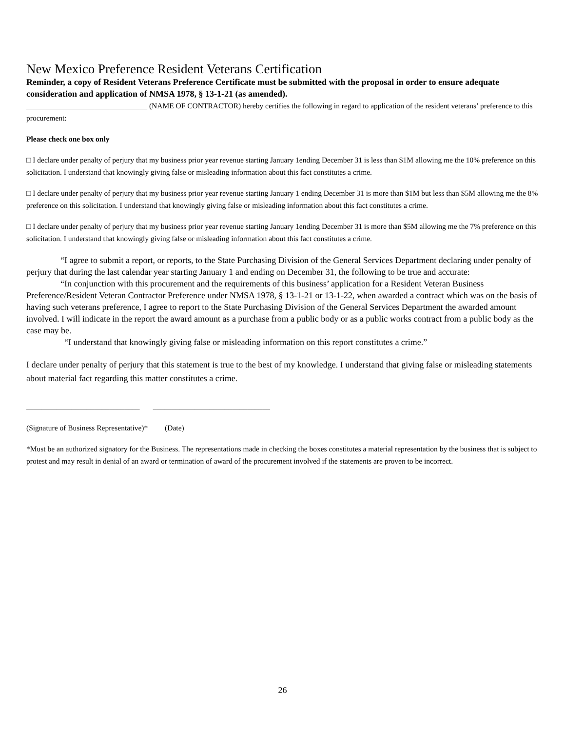New Mexico Preference Resident Veterans Certification
Reminder, a copy of Resident Veterans Preference Certificate must be submitted with the proposal in order to ensure adequate consideration and application of NMSA 1978, § 13-1-21 (as amended).
________________________________ (NAME OF CONTRACTOR) hereby certifies the following in regard to application of the resident veterans’ preference to this procurement:
Please check one box only
□ I declare under penalty of perjury that my business prior year revenue starting January 1ending December 31 is less than $1M allowing me the 10% preference on this solicitation. I understand that knowingly giving false or misleading information about this fact constitutes a crime.
□ I declare under penalty of perjury that my business prior year revenue starting January 1 ending December 31 is more than $1M but less than $5M allowing me the 8% preference on this solicitation. I understand that knowingly giving false or misleading information about this fact constitutes a crime.
□ I declare under penalty of perjury that my business prior year revenue starting January 1ending December 31 is more than $5M allowing me the 7% preference on this solicitation. I understand that knowingly giving false or misleading information about this fact constitutes a crime.
“I agree to submit a report, or reports, to the State Purchasing Division of the General Services Department declaring under penalty of perjury that during the last calendar year starting January 1 and ending on December 31, the following to be true and accurate:
“In conjunction with this procurement and the requirements of this business’ application for a Resident Veteran Business Preference/Resident Veteran Contractor Preference under NMSA 1978, § 13-1-21 or 13-1-22, when awarded a contract which was on the basis of having such veterans preference, I agree to report to the State Purchasing Division of the General Services Department the awarded amount involved. I will indicate in the report the award amount as a purchase from a public body or as a public works contract from a public body as the case may be.
“I understand that knowingly giving false or misleading information on this report constitutes a crime.”
I declare under penalty of perjury that this statement is true to the best of my knowledge. I understand that giving false or misleading statements about material fact regarding this matter constitutes a crime.
______________________________ _______________________________
(Signature of Business Representative)* (Date)
*Must be an authorized signatory for the Business. The representations made in checking the boxes constitutes a material representation by the business that is subject to protest and may result in denial of an award or termination of award of the procurement involved if the statements are proven to be incorrect.
26